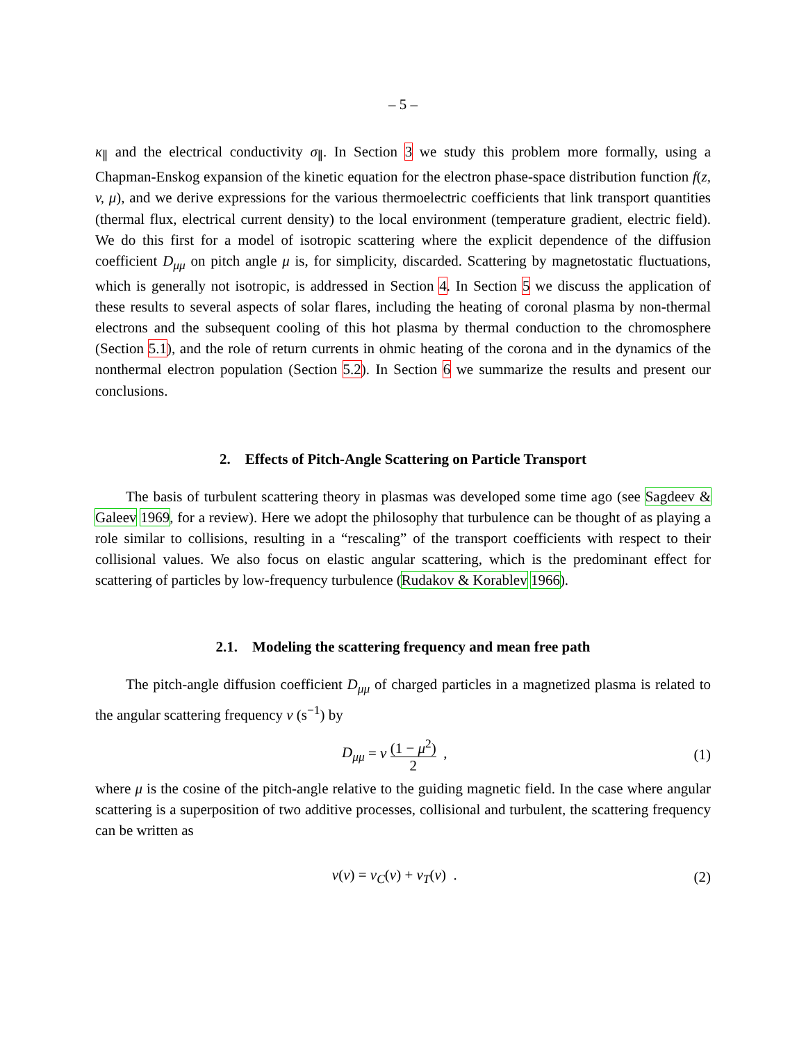– 5 –
κ<sub>∥</sub> and the electrical conductivity σ<sub>∥</sub>. In Section 3 we study this problem more formally, using a Chapman-Enskog expansion of the kinetic equation for the electron phase-space distribution function f(z, v, μ), and we derive expressions for the various thermoelectric coefficients that link transport quantities (thermal flux, electrical current density) to the local environment (temperature gradient, electric field). We do this first for a model of isotropic scattering where the explicit dependence of the diffusion coefficient D<sub>μμ</sub> on pitch angle μ is, for simplicity, discarded. Scattering by magnetostatic fluctuations, which is generally not isotropic, is addressed in Section 4. In Section 5 we discuss the application of these results to several aspects of solar flares, including the heating of coronal plasma by non-thermal electrons and the subsequent cooling of this hot plasma by thermal conduction to the chromosphere (Section 5.1), and the role of return currents in ohmic heating of the corona and in the dynamics of the nonthermal electron population (Section 5.2). In Section 6 we summarize the results and present our conclusions.
2. Effects of Pitch-Angle Scattering on Particle Transport
The basis of turbulent scattering theory in plasmas was developed some time ago (see Sagdeev & Galeev 1969, for a review). Here we adopt the philosophy that turbulence can be thought of as playing a role similar to collisions, resulting in a “rescaling” of the transport coefficients with respect to their collisional values. We also focus on elastic angular scattering, which is the predominant effect for scattering of particles by low-frequency turbulence (Rudakov & Korablev 1966).
2.1. Modeling the scattering frequency and mean free path
The pitch-angle diffusion coefficient D<sub>μμ</sub> of charged particles in a magnetized plasma is related to the angular scattering frequency ν (s<sup>−1</sup>) by
D<sub>μμ</sub> = ν (1 − μ<sup>2</sup>) 2 , (1)
where μ is the cosine of the pitch-angle relative to the guiding magnetic field. In the case where angular scattering is a superposition of two additive processes, collisional and turbulent, the scattering frequency can be written as
ν(v) = ν<sub>C</sub>(v) + ν<sub>T</sub>(v) . (2)